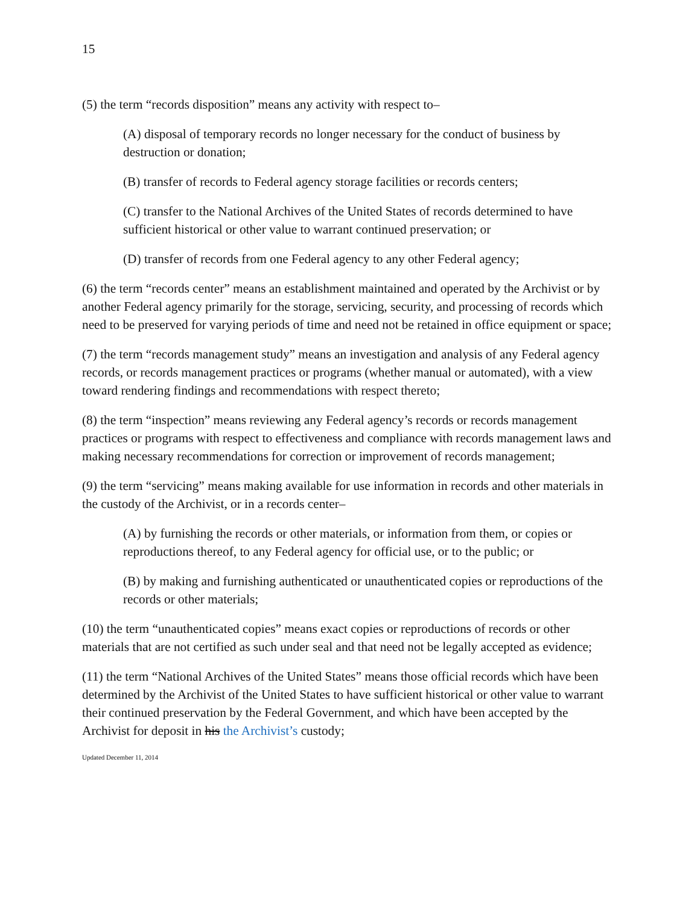15
(5) the term “records disposition” means any activity with respect to–
(A) disposal of temporary records no longer necessary for the conduct of business by destruction or donation;
(B) transfer of records to Federal agency storage facilities or records centers;
(C) transfer to the National Archives of the United States of records determined to have sufficient historical or other value to warrant continued preservation; or
(D) transfer of records from one Federal agency to any other Federal agency;
(6) the term “records center” means an establishment maintained and operated by the Archivist or by another Federal agency primarily for the storage, servicing, security, and processing of records which need to be preserved for varying periods of time and need not be retained in office equipment or space;
(7) the term “records management study” means an investigation and analysis of any Federal agency records, or records management practices or programs (whether manual or automated), with a view toward rendering findings and recommendations with respect thereto;
(8) the term “inspection” means reviewing any Federal agency’s records or records management practices or programs with respect to effectiveness and compliance with records management laws and making necessary recommendations for correction or improvement of records management;
(9) the term “servicing” means making available for use information in records and other materials in the custody of the Archivist, or in a records center–
(A) by furnishing the records or other materials, or information from them, or copies or reproductions thereof, to any Federal agency for official use, or to the public; or
(B) by making and furnishing authenticated or unauthenticated copies or reproductions of the records or other materials;
(10) the term “unauthenticated copies” means exact copies or reproductions of records or other materials that are not certified as such under seal and that need not be legally accepted as evidence;
(11) the term “National Archives of the United States” means those official records which have been determined by the Archivist of the United States to have sufficient historical or other value to warrant their continued preservation by the Federal Government, and which have been accepted by the Archivist for deposit in his the Archivist’s custody;
Updated December 11, 2014